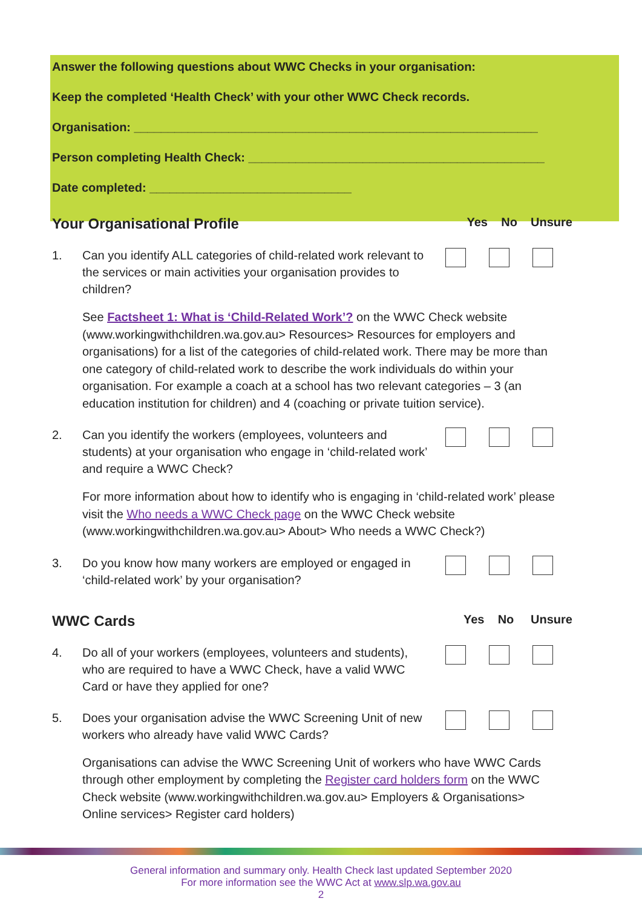Answer the following questions about WWC Checks in your organisation:
Keep the completed ‘Health Check’ with your other WWC Check records.
Organisation: ____________________________________________________________
Person completing Health Check: ____________________________________________
Date completed: ______________________________
Your Organisational Profile Yes No Unsure
1. Can you identify ALL categories of child-related work relevant to the services or main activities your organisation provides to children?
See Factsheet 1: What is ‘Child-Related Work’? on the WWC Check website (www.workingwithchildren.wa.gov.au> Resources> Resources for employers and organisations) for a list of the categories of child-related work. There may be more than one category of child-related work to describe the work individuals do within your organisation. For example a coach at a school has two relevant categories – 3 (an education institution for children) and 4 (coaching or private tuition service).
2. Can you identify the workers (employees, volunteers and students) at your organisation who engage in ‘child-related work’ and require a WWC Check?
For more information about how to identify who is engaging in ‘child-related work’ please visit the Who needs a WWC Check page on the WWC Check website (www.workingwithchildren.wa.gov.au> About> Who needs a WWC Check?)
3. Do you know how many workers are employed or engaged in ‘child-related work’ by your organisation?
WWC Cards Yes No Unsure
4. Do all of your workers (employees, volunteers and students), who are required to have a WWC Check, have a valid WWC Card or have they applied for one?
5. Does your organisation advise the WWC Screening Unit of new workers who already have valid WWC Cards?
Organisations can advise the WWC Screening Unit of workers who have WWC Cards through other employment by completing the Register card holders form on the WWC Check website (www.workingwithchildren.wa.gov.au> Employers & Organisations> Online services> Register card holders)
General information and summary only. Health Check last updated September 2020
For more information see the WWC Act at www.slp.wa.gov.au
2